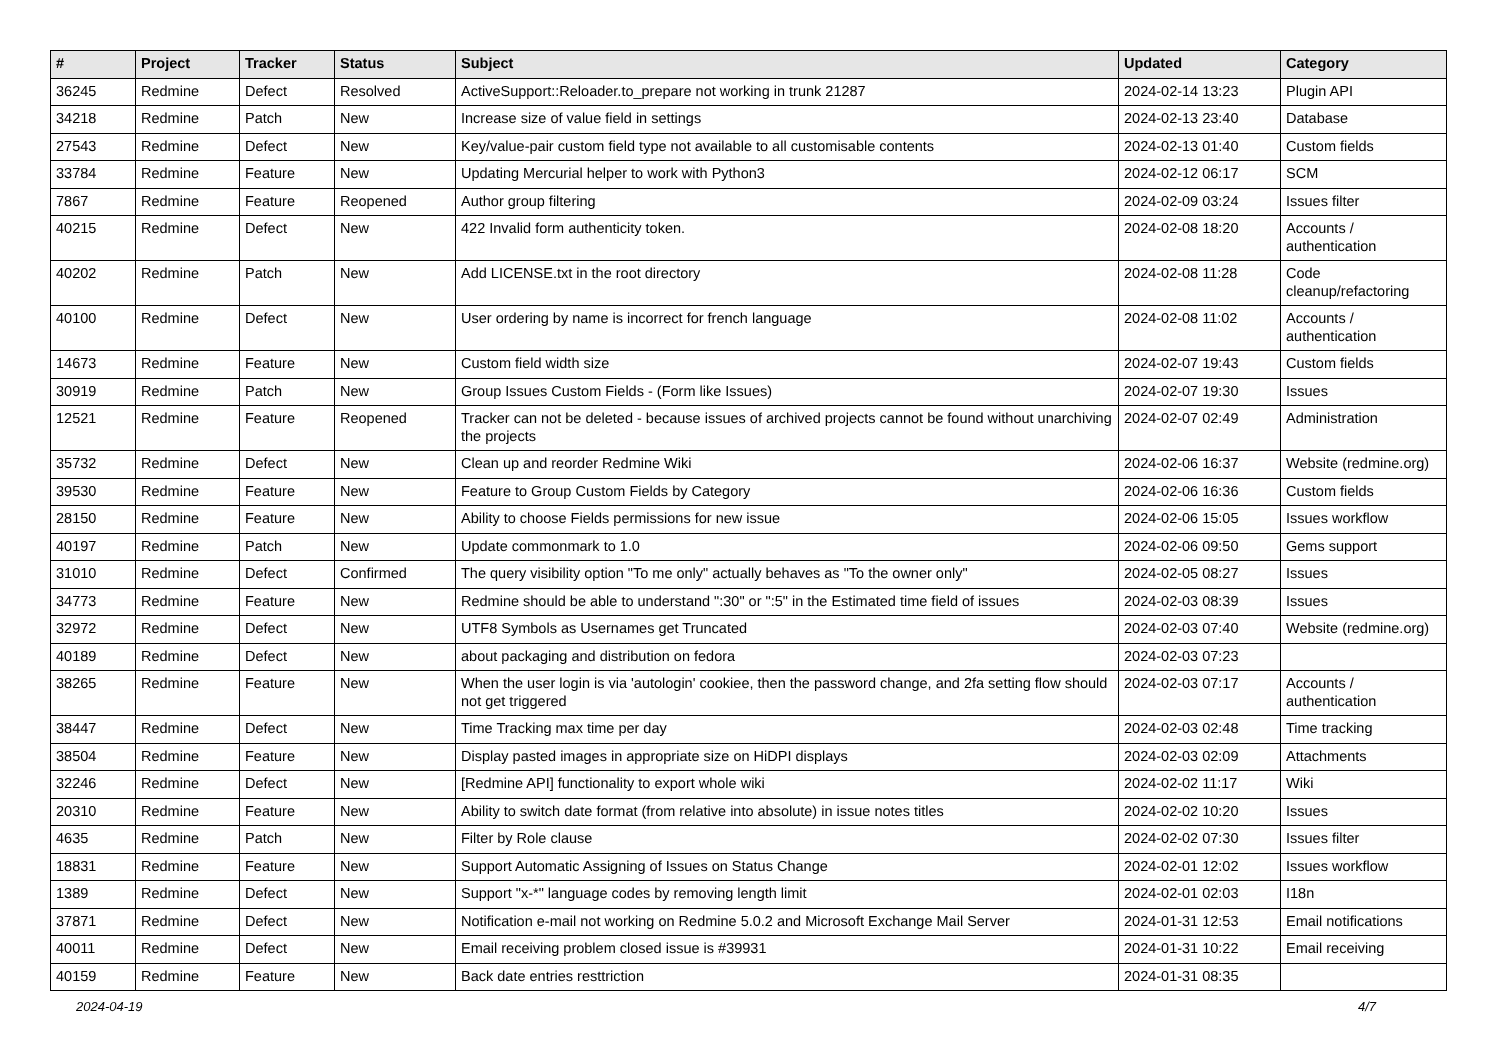| # | Project | Tracker | Status | Subject | Updated | Category |
| --- | --- | --- | --- | --- | --- | --- |
| 36245 | Redmine | Defect | Resolved | ActiveSupport::Reloader.to_prepare not working in trunk 21287 | 2024-02-14 13:23 | Plugin API |
| 34218 | Redmine | Patch | New | Increase size of value field in settings | 2024-02-13 23:40 | Database |
| 27543 | Redmine | Defect | New | Key/value-pair custom field type not available to all customisable contents | 2024-02-13 01:40 | Custom fields |
| 33784 | Redmine | Feature | New | Updating Mercurial helper to work with Python3 | 2024-02-12 06:17 | SCM |
| 7867 | Redmine | Feature | Reopened | Author group filtering | 2024-02-09 03:24 | Issues filter |
| 40215 | Redmine | Defect | New | 422 Invalid form authenticity token. | 2024-02-08 18:20 | Accounts / authentication |
| 40202 | Redmine | Patch | New | Add LICENSE.txt in the root directory | 2024-02-08 11:28 | Code cleanup/refactoring |
| 40100 | Redmine | Defect | New | User ordering by name is incorrect for french language | 2024-02-08 11:02 | Accounts / authentication |
| 14673 | Redmine | Feature | New | Custom field width size | 2024-02-07 19:43 | Custom fields |
| 30919 | Redmine | Patch | New | Group Issues Custom Fields - (Form like Issues) | 2024-02-07 19:30 | Issues |
| 12521 | Redmine | Feature | Reopened | Tracker can not be deleted - because issues of archived projects cannot be found without unarchiving the projects | 2024-02-07 02:49 | Administration |
| 35732 | Redmine | Defect | New | Clean up and reorder Redmine Wiki | 2024-02-06 16:37 | Website (redmine.org) |
| 39530 | Redmine | Feature | New | Feature to Group Custom Fields by Category | 2024-02-06 16:36 | Custom fields |
| 28150 | Redmine | Feature | New | Ability to choose Fields permissions for new issue | 2024-02-06 15:05 | Issues workflow |
| 40197 | Redmine | Patch | New | Update commonmark to 1.0 | 2024-02-06 09:50 | Gems support |
| 31010 | Redmine | Defect | Confirmed | The query visibility option "To me only" actually behaves as "To the owner only" | 2024-02-05 08:27 | Issues |
| 34773 | Redmine | Feature | New | Redmine should be able to understand ":30" or ":5" in the Estimated time field of issues | 2024-02-03 08:39 | Issues |
| 32972 | Redmine | Defect | New | UTF8 Symbols as Usernames get Truncated | 2024-02-03 07:40 | Website (redmine.org) |
| 40189 | Redmine | Defect | New | about packaging and distribution on fedora | 2024-02-03 07:23 | |
| 38265 | Redmine | Feature | New | When the user login is via 'autologin' cookiee, then the password change, and 2fa setting flow should not get triggered | 2024-02-03 07:17 | Accounts / authentication |
| 38447 | Redmine | Defect | New | Time Tracking max time per day | 2024-02-03 02:48 | Time tracking |
| 38504 | Redmine | Feature | New | Display pasted images in appropriate size on HiDPI displays | 2024-02-03 02:09 | Attachments |
| 32246 | Redmine | Defect | New | [Redmine API] functionality to export whole wiki | 2024-02-02 11:17 | Wiki |
| 20310 | Redmine | Feature | New | Ability to switch date format (from relative into absolute) in issue notes titles | 2024-02-02 10:20 | Issues |
| 4635 | Redmine | Patch | New | Filter by Role clause | 2024-02-02 07:30 | Issues filter |
| 18831 | Redmine | Feature | New | Support Automatic Assigning of Issues on Status Change | 2024-02-01 12:02 | Issues workflow |
| 1389 | Redmine | Defect | New | Support "x-*" language codes by removing length limit | 2024-02-01 02:03 | I18n |
| 37871 | Redmine | Defect | New | Notification e-mail not working on Redmine 5.0.2 and Microsoft Exchange Mail Server | 2024-01-31 12:53 | Email notifications |
| 40011 | Redmine | Defect | New | Email receiving problem closed issue is #39931 | 2024-01-31 10:22 | Email receiving |
| 40159 | Redmine | Feature | New | Back date entries resttriction | 2024-01-31 08:35 | |
2024-04-19 4/7